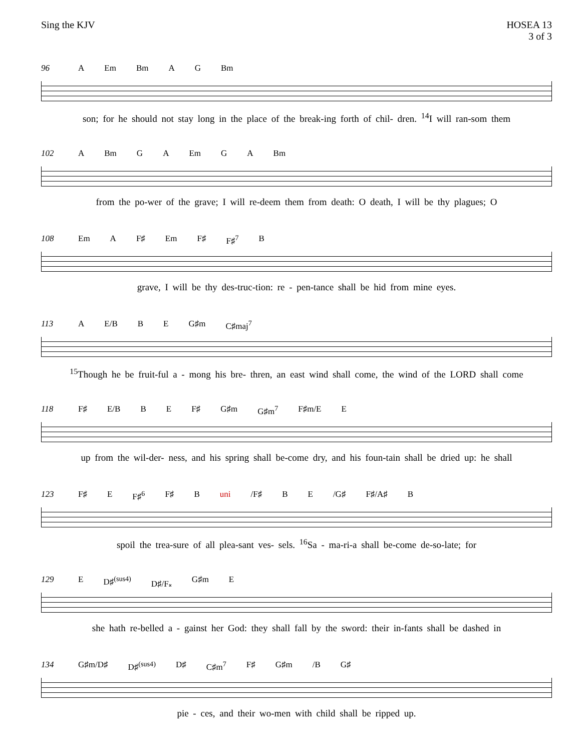Sing the KJV HOSEA 13
3 of 3
96
A Em Bm A G Bm
son; for he should not stay long in the place of the break-ing forth of chil- dren. <sup>14</sup>I will ran-som them
102
A Bm G A Em G A Bm
from the po-wer of the grave; I will re-deem them from death: O death, I will be thy plagues; O
108
Em A F♯ Em F♯ F♯<sup>7</sup> B
grave, I will be thy des-truc-tion: re - pen-tance shall be hid from mine eyes.
113
A E/B B E G♯m C♯maj<sup>7</sup>
<sup>15</sup> Though he be fruit-ful a - mong his bre- thren, an east wind shall come, the wind of the LORD shall come
118
F♯ E/B B E F♯ G♯m G♯m<sup>7</sup> F♯m/E E
up from the wil-der- ness, and his spring shall be-come dry, and his foun-tain shall be dried up: he shall
123
F♯ E F♯<sup>6</sup> F♯ B uni /F♯ B E /G♯ F♯/A♯ B
spoil the trea-sure of all plea-sant ves- sels. <sup>16</sup>Sa - ma-ri-a shall be-come de-so-late; for
129
E D♯<sup>(sus4)</sup> D♯/F𝄪 G♯m E
she hath re-belled a - gainst her God: they shall fall by the sword: their in-fants shall be dashed in
134
G♯m/D♯ D♯<sup>(sus4)</sup> D♯ C♯m<sup>7</sup> F♯ G♯m /B G♯
pie - ces, and their wo-men with child shall be ripped up.